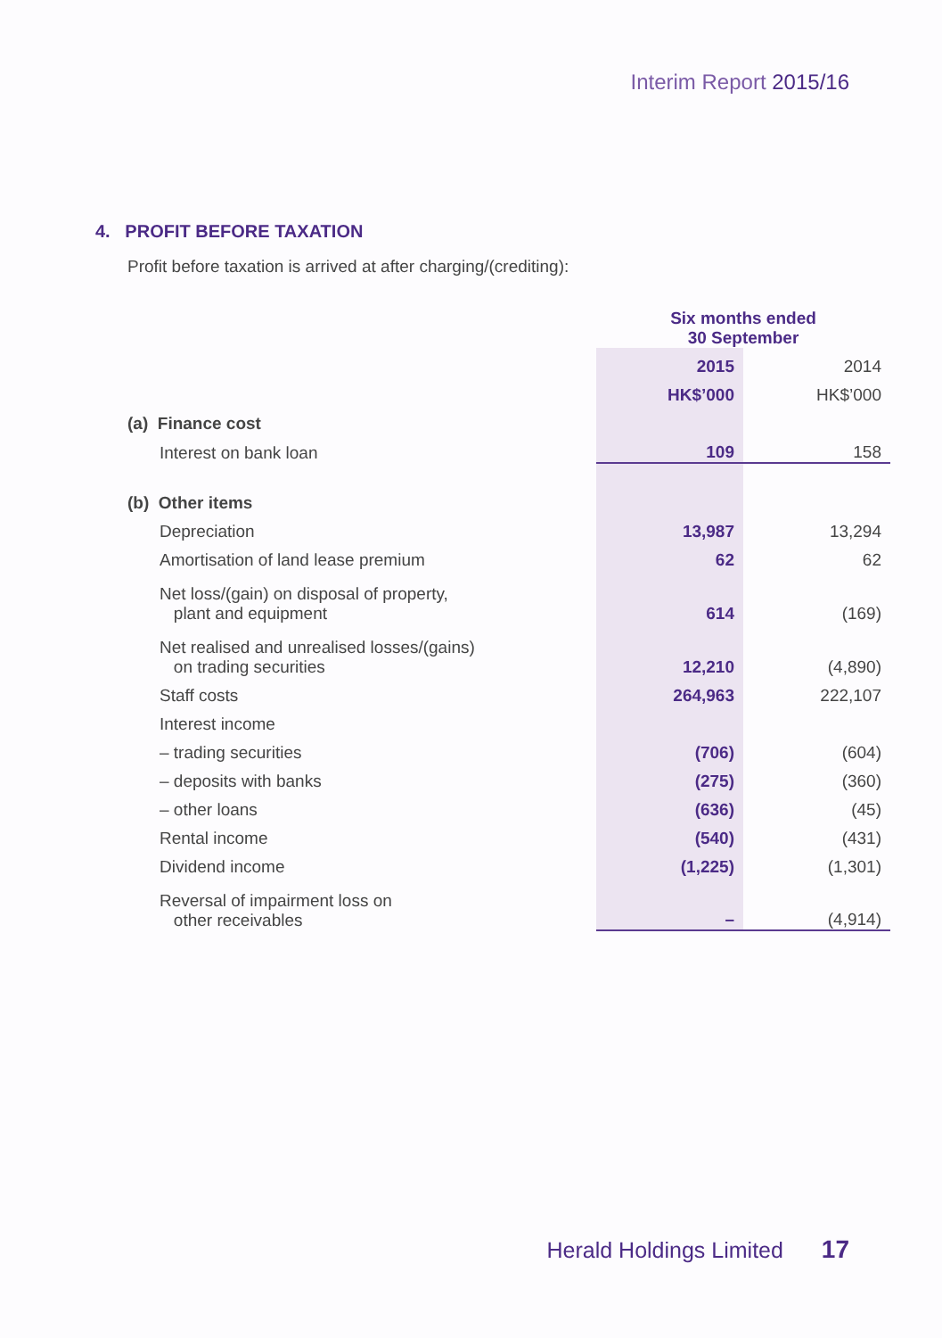Interim Report 2015/16
4. PROFIT BEFORE TAXATION
Profit before taxation is arrived at after charging/(crediting):
| | Six months ended 30 September | |
| | 2015 | 2014 |
| | HK$’000 | HK$’000 |
| (a) Finance cost | | |
| Interest on bank loan | 109 | 158 |
| (b) Other items | | |
| Depreciation | 13,987 | 13,294 |
| Amortisation of land lease premium | 62 | 62 |
| Net loss/(gain) on disposal of property, plant and equipment | 614 | (169) |
| Net realised and unrealised losses/(gains) on trading securities | 12,210 | (4,890) |
| Staff costs | 264,963 | 222,107 |
| Interest income | | |
| – trading securities | (706) | (604) |
| – deposits with banks | (275) | (360) |
| – other loans | (636) | (45) |
| Rental income | (540) | (431) |
| Dividend income | (1,225) | (1,301) |
| Reversal of impairment loss on other receivables | – | (4,914) |
Herald Holdings Limited 17